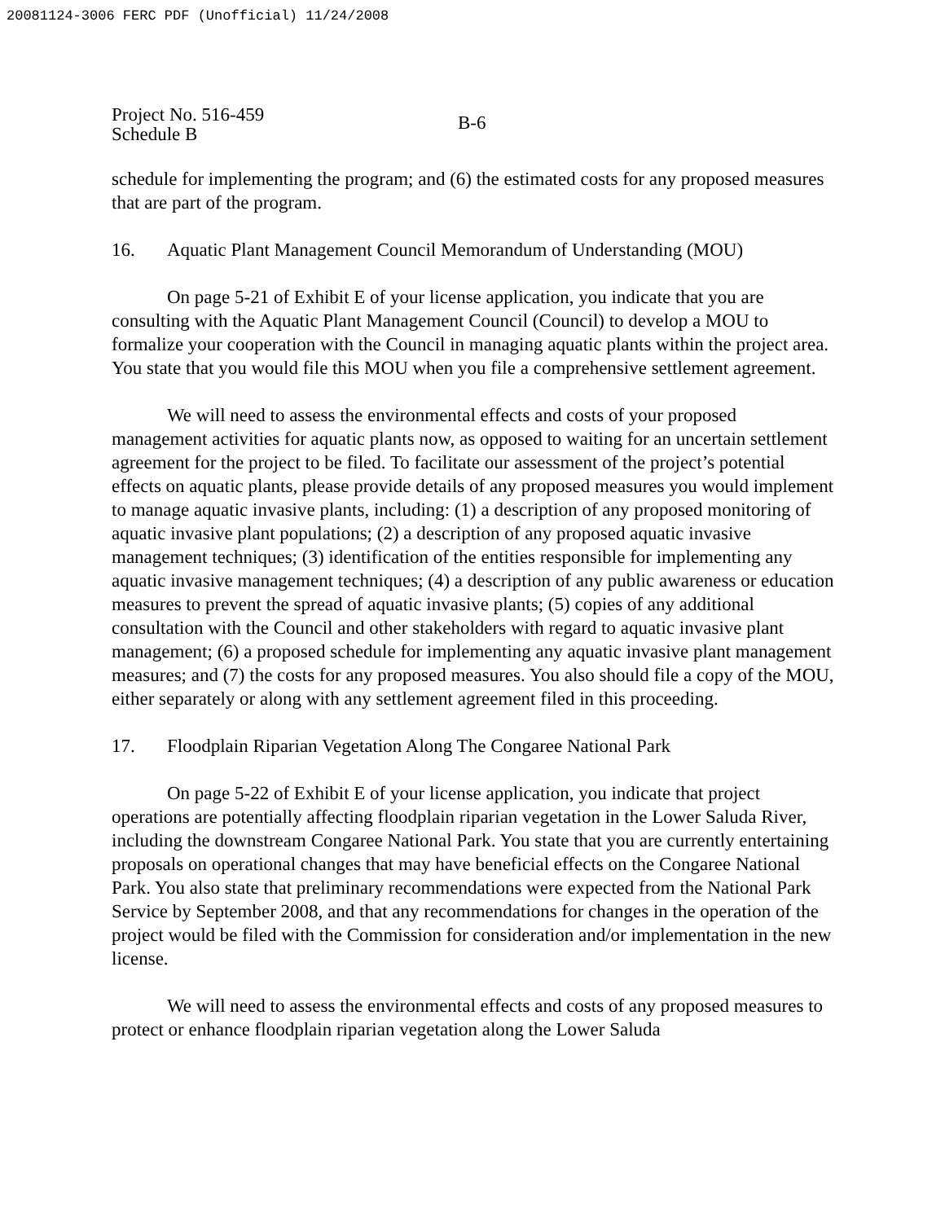20081124-3006 FERC PDF (Unofficial) 11/24/2008
Project No. 516-459
Schedule B
B-6
schedule for implementing the program; and (6) the estimated costs for any proposed measures that are part of the program.
16. Aquatic Plant Management Council Memorandum of Understanding (MOU)
On page 5-21 of Exhibit E of your license application, you indicate that you are consulting with the Aquatic Plant Management Council (Council) to develop a MOU to formalize your cooperation with the Council in managing aquatic plants within the project area. You state that you would file this MOU when you file a comprehensive settlement agreement.
We will need to assess the environmental effects and costs of your proposed management activities for aquatic plants now, as opposed to waiting for an uncertain settlement agreement for the project to be filed. To facilitate our assessment of the project’s potential effects on aquatic plants, please provide details of any proposed measures you would implement to manage aquatic invasive plants, including: (1) a description of any proposed monitoring of aquatic invasive plant populations; (2) a description of any proposed aquatic invasive management techniques; (3) identification of the entities responsible for implementing any aquatic invasive management techniques; (4) a description of any public awareness or education measures to prevent the spread of aquatic invasive plants; (5) copies of any additional consultation with the Council and other stakeholders with regard to aquatic invasive plant management; (6) a proposed schedule for implementing any aquatic invasive plant management measures; and (7) the costs for any proposed measures. You also should file a copy of the MOU, either separately or along with any settlement agreement filed in this proceeding.
17. Floodplain Riparian Vegetation Along The Congaree National Park
On page 5-22 of Exhibit E of your license application, you indicate that project operations are potentially affecting floodplain riparian vegetation in the Lower Saluda River, including the downstream Congaree National Park. You state that you are currently entertaining proposals on operational changes that may have beneficial effects on the Congaree National Park. You also state that preliminary recommendations were expected from the National Park Service by September 2008, and that any recommendations for changes in the operation of the project would be filed with the Commission for consideration and/or implementation in the new license.
We will need to assess the environmental effects and costs of any proposed measures to protect or enhance floodplain riparian vegetation along the Lower Saluda